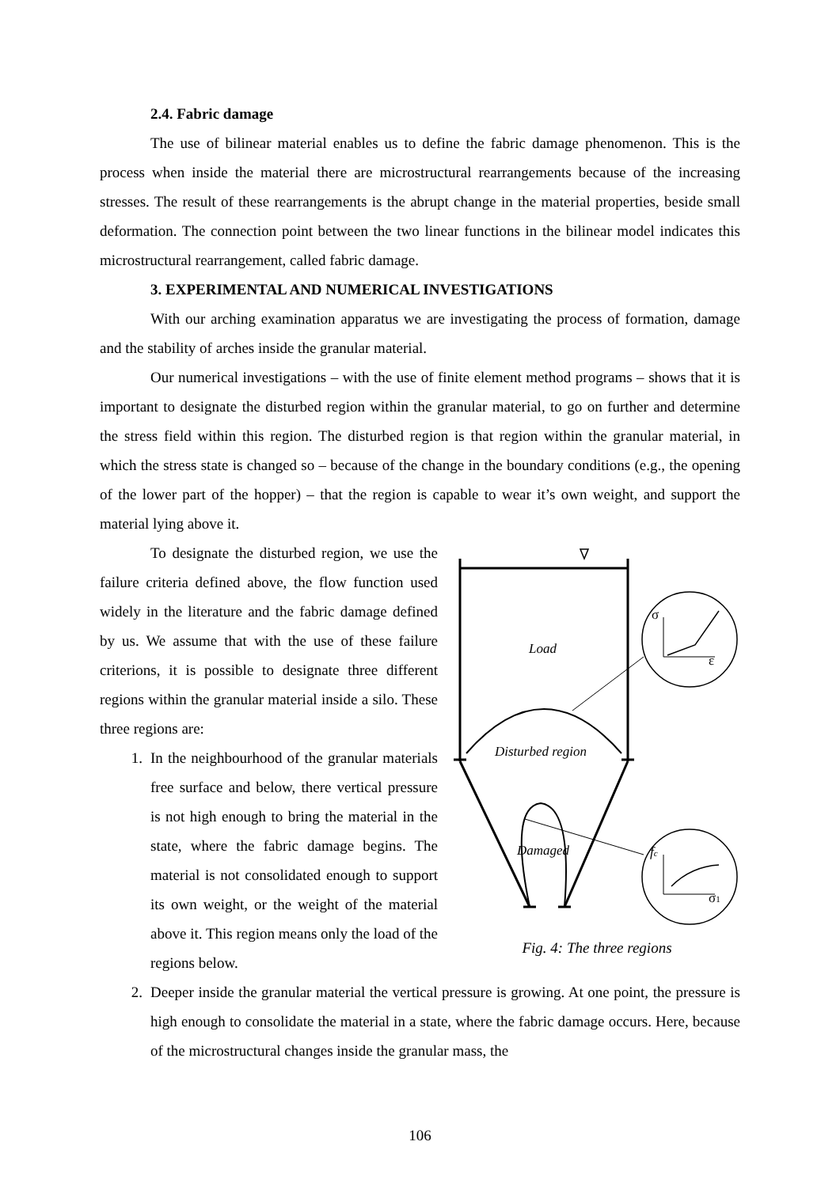2.4. Fabric damage
The use of bilinear material enables us to define the fabric damage phenomenon. This is the process when inside the material there are microstructural rearrangements because of the increasing stresses. The result of these rearrangements is the abrupt change in the material properties, beside small deformation. The connection point between the two linear functions in the bilinear model indicates this microstructural rearrangement, called fabric damage.
3. EXPERIMENTAL AND NUMERICAL INVESTIGATIONS
With our arching examination apparatus we are investigating the process of formation, damage and the stability of arches inside the granular material.
Our numerical investigations – with the use of finite element method programs – shows that it is important to designate the disturbed region within the granular material, to go on further and determine the stress field within this region. The disturbed region is that region within the granular material, in which the stress state is changed so – because of the change in the boundary conditions (e.g., the opening of the lower part of the hopper) – that the region is capable to wear it’s own weight, and support the material lying above it.
To designate the disturbed region, we use the failure criteria defined above, the flow function used widely in the literature and the fabric damage defined by us. We assume that with the use of these failure criterions, it is possible to designate three different regions within the granular material inside a silo. These three regions are:
1. In the neighbourhood of the granular materials free surface and below, there vertical pressure is not high enough to bring the material in the state, where the fabric damage begins. The material is not consolidated enough to support its own weight, or the weight of the material above it. This region means only the load of the regions below.
Load
Disturbed region
Damaged
σ
ε
fc
σ1
Fig. 4: The three regions
2. Deeper inside the granular material the vertical pressure is growing. At one point, the pressure is high enough to consolidate the material in a state, where the fabric damage occurs. Here, because of the microstructural changes inside the granular mass, the
106